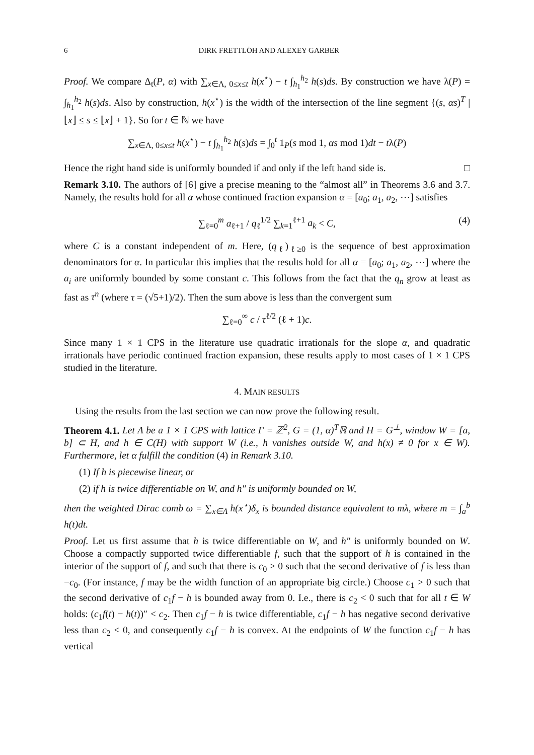6 DIRK FRETTLÖH AND ALEXEY GARBER
Proof. We compare Δ<sub>t</sub>(P, α) with ∑<sub>x∈Λ, 0≤x≤t</sub> h(x<sup>⋆</sup>) − t ∫<sub>h<sub>1</sub></sub><sup>h<sub>2</sub></sup> h(s)ds. By construction we have λ(P) = ∫<sub>h<sub>1</sub></sub><sup>h<sub>2</sub></sup> h(s)ds. Also by construction, h(x<sup>⋆</sup>) is the width of the intersection of the line segment {(s, αs)<sup>T</sup> | ⌊x⌋ ≤ s ≤ ⌊x⌋ + 1}. So for t ∈ ℕ we have
∑<sub>x∈Λ, 0≤x≤t</sub> h(x<sup>⋆</sup>) − t ∫<sub>h<sub>1</sub></sub><sup>h<sub>2</sub></sup> h(s)ds = ∫<sub>0</sub><sup>t</sup> 1<sub>P</sub>(s mod 1, αs mod 1)dt − tλ(P)
Hence the right hand side is uniformly bounded if and only if the left hand side is. □
Remark 3.10. The authors of [6] give a precise meaning to the “almost all” in Theorems 3.6 and 3.7. Namely, the results hold for all α whose continued fraction expansion α = [a<sub>0</sub>; a<sub>1</sub>, a<sub>2</sub>, ⋯] satisfies
∑<sub>ℓ=0</sub><sup>m</sup> a<sub>ℓ+1</sub> / q<sub>ℓ</sub><sup>1/2</sup> ∑<sub>k=1</sub><sup>ℓ+1</sup> a<sub>k</sub> < C, (4)
where C is a constant independent of m. Here, (q<sub>ℓ</sub>)<sub>ℓ≥0</sub> is the sequence of best approximation denominators for α. In particular this implies that the results hold for all α = [a<sub>0</sub>; a<sub>1</sub>, a<sub>2</sub>, ⋯] where the a<sub>i</sub> are uniformly bounded by some constant c. This follows from the fact that the q<sub>n</sub> grow at least as fast as τ<sup>n</sup> (where τ = (√5+1)/2). Then the sum above is less than the convergent sum
∑<sub>ℓ=0</sub><sup>∞</sup> c / τ<sup>ℓ/2</sup> (ℓ + 1)c.
Since many 1 × 1 CPS in the literature use quadratic irrationals for the slope α, and quadratic irrationals have periodic continued fraction expansion, these results apply to most cases of 1 × 1 CPS studied in the literature.
4. MAIN RESULTS
Using the results from the last section we can now prove the following result.
Theorem 4.1. Let Λ be a 1 × 1 CPS with lattice Γ = ℤ<sup>2</sup>, G = (1, α)<sup>T</sup>ℝ and H = G<sup>⊥</sup>, window W = [a, b] ⊂ H, and h ∈ C(H) with support W (i.e., h vanishes outside W, and h(x) ≠ 0 for x ∈ W). Furthermore, let α fulfill the condition (4) in Remark 3.10.
(1) If h is piecewise linear, or
(2) if h is twice differentiable on W, and h″ is uniformly bounded on W,
then the weighted Dirac comb ω = ∑<sub>x∈Λ</sub> h(x<sup>⋆</sup>)δ<sub>x</sub> is bounded distance equivalent to mλ, where m = ∫<sub>a</sub><sup>b</sup> h(t)dt.
Proof. Let us first assume that h is twice differentiable on W, and h″ is uniformly bounded on W. Choose a compactly supported twice differentiable f, such that the support of h is contained in the interior of the support of f, and such that there is c<sub>0</sub> > 0 such that the second derivative of f is less than −c<sub>0</sub>. (For instance, f may be the width function of an appropriate big circle.) Choose c<sub>1</sub> > 0 such that the second derivative of c<sub>1</sub>f − h is bounded away from 0. I.e., there is c<sub>2</sub> < 0 such that for all t ∈ W holds: (c<sub>1</sub>f(t) − h(t))″ < c<sub>2</sub>. Then c<sub>1</sub>f − h is twice differentiable, c<sub>1</sub>f − h has negative second derivative less than c<sub>2</sub> < 0, and consequently c<sub>1</sub>f − h is convex. At the endpoints of W the function c<sub>1</sub>f − h has vertical